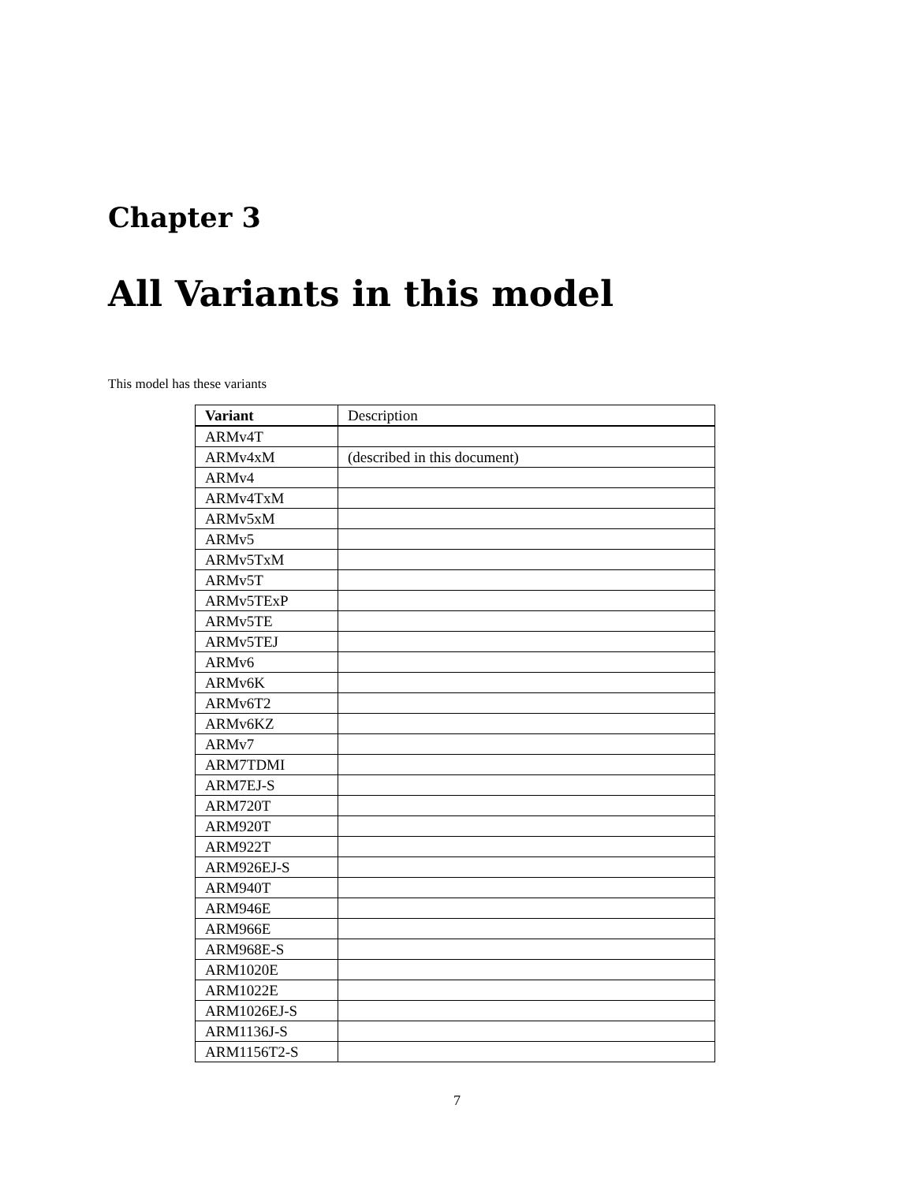Chapter 3
All Variants in this model
This model has these variants
| Variant | Description |
| --- | --- |
| ARMv4T | |
| ARMv4xM | (described in this document) |
| ARMv4 | |
| ARMv4TxM | |
| ARMv5xM | |
| ARMv5 | |
| ARMv5TxM | |
| ARMv5T | |
| ARMv5TExP | |
| ARMv5TE | |
| ARMv5TEJ | |
| ARMv6 | |
| ARMv6K | |
| ARMv6T2 | |
| ARMv6KZ | |
| ARMv7 | |
| ARM7TDMI | |
| ARM7EJ-S | |
| ARM720T | |
| ARM920T | |
| ARM922T | |
| ARM926EJ-S | |
| ARM940T | |
| ARM946E | |
| ARM966E | |
| ARM968E-S | |
| ARM1020E | |
| ARM1022E | |
| ARM1026EJ-S | |
| ARM1136J-S | |
| ARM1156T2-S | |
7